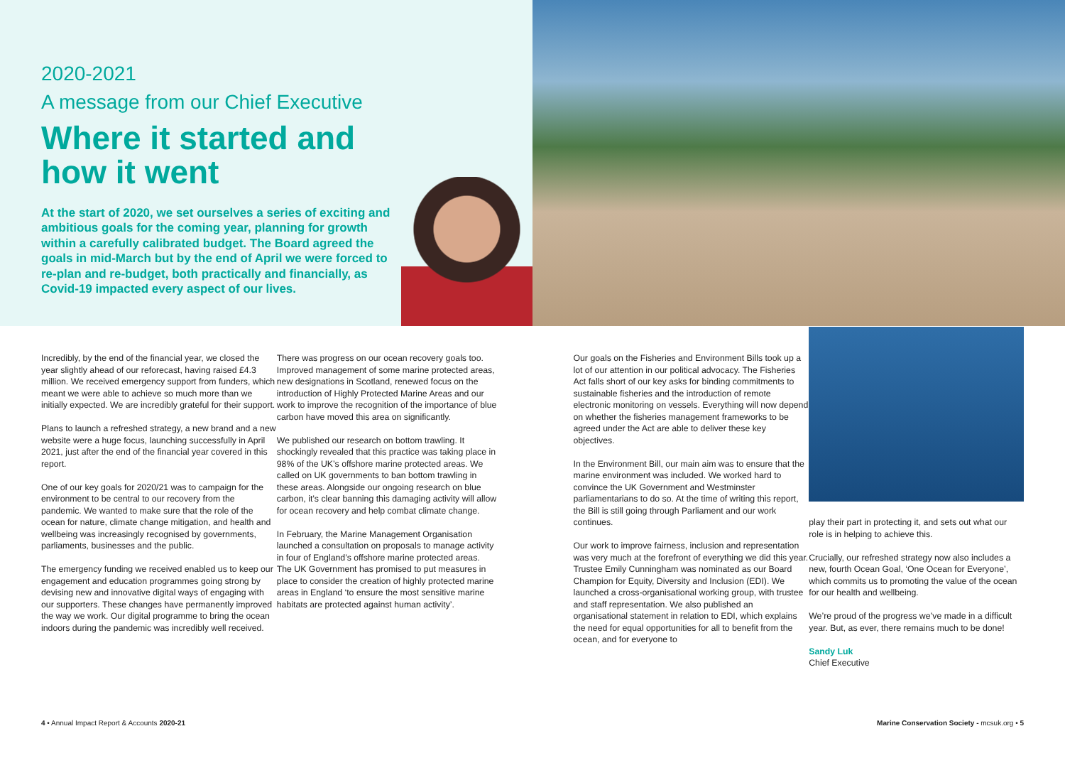2020-2021
A message from our Chief Executive
Where it started and
how it went
At the start of 2020, we set ourselves a series of exciting and ambitious goals for the coming year, planning for growth within a carefully calibrated budget. The Board agreed the goals in mid-March but by the end of April we were forced to re-plan and re-budget, both practically and financially, as Covid-19 impacted every aspect of our lives.
Incredibly, by the end of the financial year, we closed the year slightly ahead of our reforecast, having raised £4.3 million. We received emergency support from funders, which meant we were able to achieve so much more than we initially expected. We are incredibly grateful for their support.
Plans to launch a refreshed strategy, a new brand and a new website were a huge focus, launching successfully in April 2021, just after the end of the financial year covered in this report.
One of our key goals for 2020/21 was to campaign for the environment to be central to our recovery from the pandemic. We wanted to make sure that the role of the ocean for nature, climate change mitigation, and health and wellbeing was increasingly recognised by governments, parliaments, businesses and the public.
The emergency funding we received enabled us to keep our engagement and education programmes going strong by devising new and innovative digital ways of engaging with our supporters. These changes have permanently improved the way we work. Our digital programme to bring the ocean indoors during the pandemic was incredibly well received.
There was progress on our ocean recovery goals too. Improved management of some marine protected areas, new designations in Scotland, renewed focus on the introduction of Highly Protected Marine Areas and our work to improve the recognition of the importance of blue carbon have moved this area on significantly.
We published our research on bottom trawling. It shockingly revealed that this practice was taking place in 98% of the UK’s offshore marine protected areas. We called on UK governments to ban bottom trawling in these areas. Alongside our ongoing research on blue carbon, it’s clear banning this damaging activity will allow for ocean recovery and help combat climate change.
In February, the Marine Management Organisation launched a consultation on proposals to manage activity in four of England’s offshore marine protected areas. The UK Government has promised to put measures in place to consider the creation of highly protected marine areas in England ‘to ensure the most sensitive marine habitats are protected against human activity’.
Our goals on the Fisheries and Environment Bills took up a lot of our attention in our political advocacy. The Fisheries Act falls short of our key asks for binding commitments to sustainable fisheries and the introduction of remote electronic monitoring on vessels. Everything will now depend on whether the fisheries management frameworks to be agreed under the Act are able to deliver these key objectives.
In the Environment Bill, our main aim was to ensure that the marine environment was included. We worked hard to convince the UK Government and Westminster parliamentarians to do so. At the time of writing this report, the Bill is still going through Parliament and our work continues.
Our work to improve fairness, inclusion and representation was very much at the forefront of everything we did this year. Trustee Emily Cunningham was nominated as our Board Champion for Equity, Diversity and Inclusion (EDI). We launched a cross-organisational working group, with trustee and staff representation. We also published an organisational statement in relation to EDI, which explains the need for equal opportunities for all to benefit from the ocean, and for everyone to
play their part in protecting it, and sets out what our role is in helping to achieve this.
Crucially, our refreshed strategy now also includes a new, fourth Ocean Goal, ‘One Ocean for Everyone’, which commits us to promoting the value of the ocean for our health and wellbeing.
We’re proud of the progress we’ve made in a difficult year. But, as ever, there remains much to be done!
Sandy Luk
Chief Executive
4 • Annual Impact Report & Accounts 2020-21 Marine Conservation Society - mcsuk.org • 5